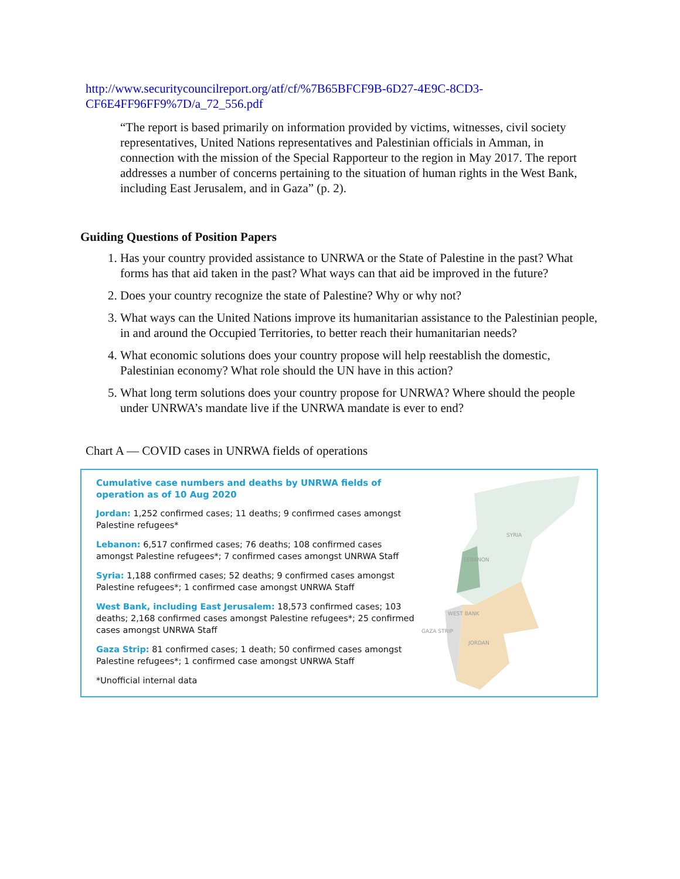http://www.securitycouncilreport.org/atf/cf/%7B65BFCF9B-6D27-4E9C-8CD3-CF6E4FF96FF9%7D/a_72_556.pdf
“The report is based primarily on information provided by victims, witnesses, civil society representatives, United Nations representatives and Palestinian officials in Amman, in connection with the mission of the Special Rapporteur to the region in May 2017. The report addresses a number of concerns pertaining to the situation of human rights in the West Bank, including East Jerusalem, and in Gaza” (p. 2).
Guiding Questions of Position Papers
1. Has your country provided assistance to UNRWA or the State of Palestine in the past? What forms has that aid taken in the past? What ways can that aid be improved in the future?
2. Does your country recognize the state of Palestine? Why or why not?
3. What ways can the United Nations improve its humanitarian assistance to the Palestinian people, in and around the Occupied Territories, to better reach their humanitarian needs?
4. What economic solutions does your country propose will help reestablish the domestic, Palestinian economy? What role should the UN have in this action?
5. What long term solutions does your country propose for UNRWA? Where should the people under UNRWA’s mandate live if the UNRWA mandate is ever to end?
Chart A — COVID cases in UNRWA fields of operations
Cumulative case numbers and deaths by UNRWA fields of operation as of 10 Aug 2020
Jordan: 1,252 confirmed cases; 11 deaths; 9 confirmed cases amongst Palestine refugees*
Lebanon: 6,517 confirmed cases; 76 deaths; 108 confirmed cases amongst Palestine refugees*; 7 confirmed cases amongst UNRWA Staff
Syria: 1,188 confirmed cases; 52 deaths; 9 confirmed cases amongst Palestine refugees*; 1 confirmed case amongst UNRWA Staff
West Bank, including East Jerusalem: 18,573 confirmed cases; 103 deaths; 2,168 confirmed cases amongst Palestine refugees*; 25 confirmed cases amongst UNRWA Staff
Gaza Strip: 81 confirmed cases; 1 death; 50 confirmed cases amongst Palestine refugees*; 1 confirmed case amongst UNRWA Staff
*Unofficial internal data
SYRIA
LEBANON
WEST BANK
GAZA STRIP
JORDAN